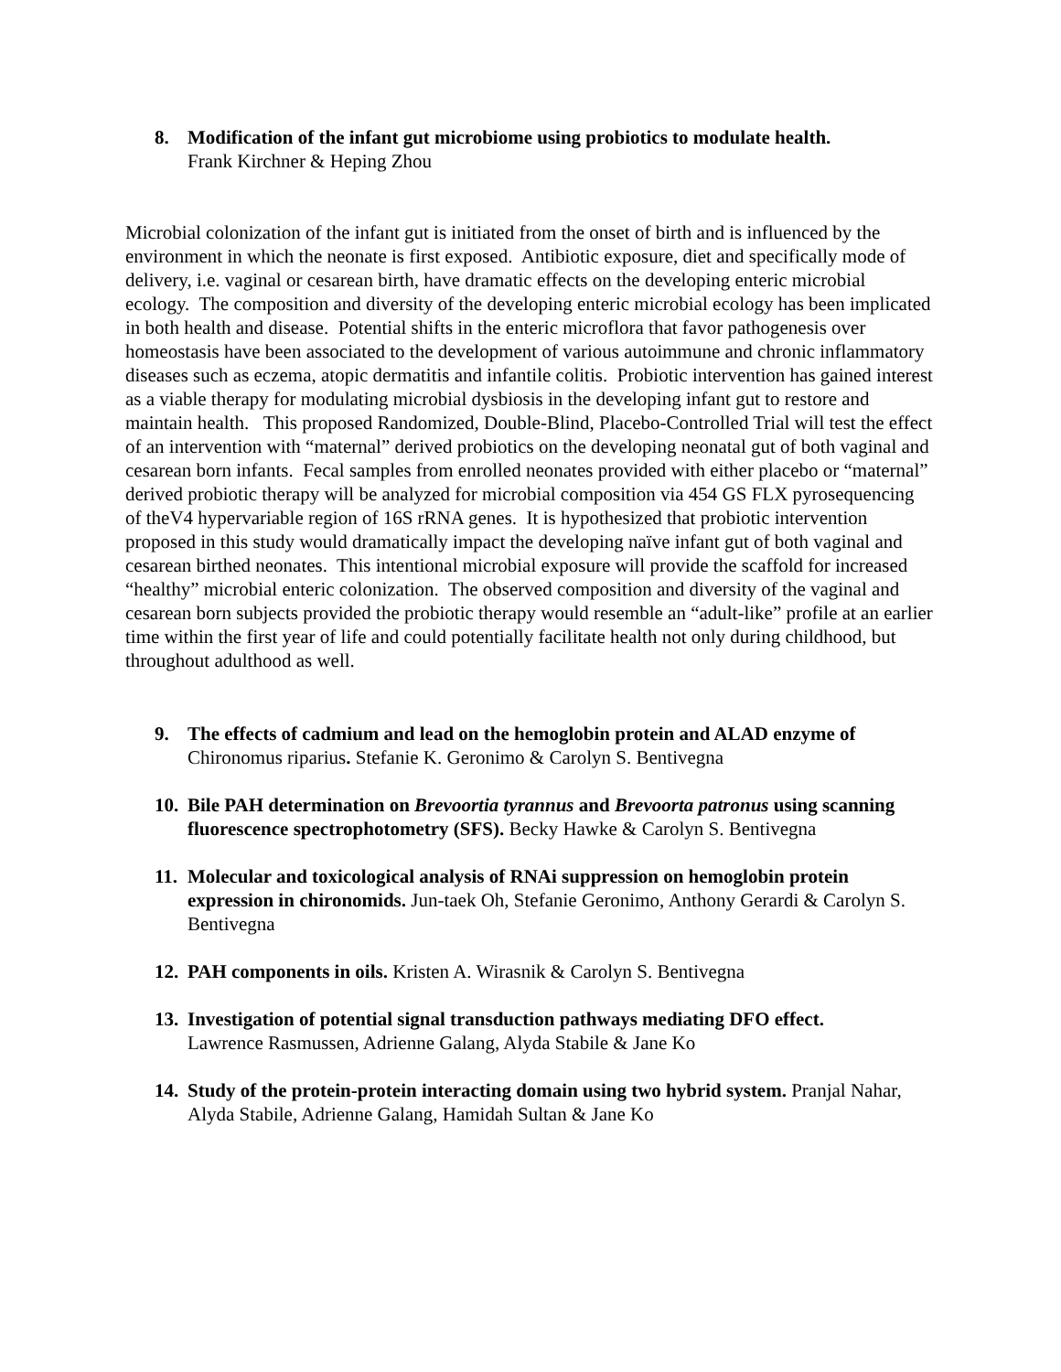8. Modification of the infant gut microbiome using probiotics to modulate health.
Frank Kirchner & Heping Zhou
Microbial colonization of the infant gut is initiated from the onset of birth and is influenced by the environment in which the neonate is first exposed. Antibiotic exposure, diet and specifically mode of delivery, i.e. vaginal or cesarean birth, have dramatic effects on the developing enteric microbial ecology. The composition and diversity of the developing enteric microbial ecology has been implicated in both health and disease. Potential shifts in the enteric microflora that favor pathogenesis over homeostasis have been associated to the development of various autoimmune and chronic inflammatory diseases such as eczema, atopic dermatitis and infantile colitis. Probiotic intervention has gained interest as a viable therapy for modulating microbial dysbiosis in the developing infant gut to restore and maintain health. This proposed Randomized, Double-Blind, Placebo-Controlled Trial will test the effect of an intervention with “maternal” derived probiotics on the developing neonatal gut of both vaginal and cesarean born infants. Fecal samples from enrolled neonates provided with either placebo or “maternal” derived probiotic therapy will be analyzed for microbial composition via 454 GS FLX pyrosequencing of theV4 hypervariable region of 16S rRNA genes. It is hypothesized that probiotic intervention proposed in this study would dramatically impact the developing naïve infant gut of both vaginal and cesarean birthed neonates. This intentional microbial exposure will provide the scaffold for increased “healthy” microbial enteric colonization. The observed composition and diversity of the vaginal and cesarean born subjects provided the probiotic therapy would resemble an “adult-like” profile at an earlier time within the first year of life and could potentially facilitate health not only during childhood, but throughout adulthood as well.
9. The effects of cadmium and lead on the hemoglobin protein and ALAD enzyme of Chironomus riparius. Stefanie K. Geronimo & Carolyn S. Bentivegna
10.
Bile PAH determination on Brevoortia tyrannus and Brevoorta patronus using scanning fluorescence spectrophotometry (SFS). Becky Hawke & Carolyn S. Bentivegna
11.
Molecular and toxicological analysis of RNAi suppression on hemoglobin protein expression in chironomids. Jun-taek Oh, Stefanie Geronimo, Anthony Gerardi & Carolyn S. Bentivegna
12.
PAH components in oils. Kristen A. Wirasnik & Carolyn S. Bentivegna
13.
Investigation of potential signal transduction pathways mediating DFO effect.
Lawrence Rasmussen, Adrienne Galang, Alyda Stabile & Jane Ko
14.
Study of the protein-protein interacting domain using two hybrid system. Pranjal Nahar, Alyda Stabile, Adrienne Galang, Hamidah Sultan & Jane Ko